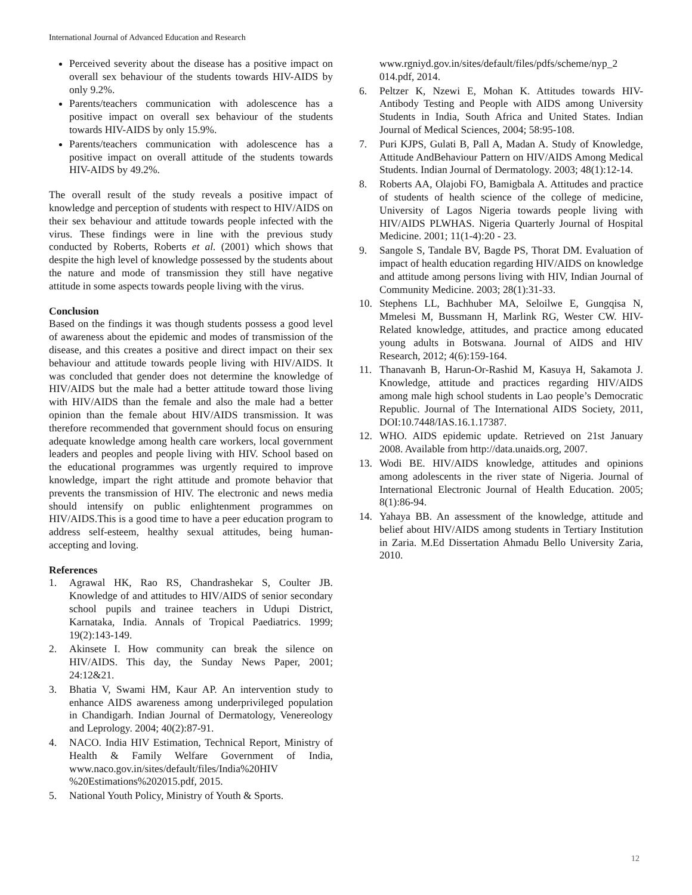International Journal of Advanced Education and Research
Perceived severity about the disease has a positive impact on overall sex behaviour of the students towards HIV-AIDS by only 9.2%.
Parents/teachers communication with adolescence has a positive impact on overall sex behaviour of the students towards HIV-AIDS by only 15.9%.
Parents/teachers communication with adolescence has a positive impact on overall attitude of the students towards HIV-AIDS by 49.2%.
The overall result of the study reveals a positive impact of knowledge and perception of students with respect to HIV/AIDS on their sex behaviour and attitude towards people infected with the virus. These findings were in line with the previous study conducted by Roberts, Roberts et al. (2001) which shows that despite the high level of knowledge possessed by the students about the nature and mode of transmission they still have negative attitude in some aspects towards people living with the virus.
Conclusion
Based on the findings it was though students possess a good level of awareness about the epidemic and modes of transmission of the disease, and this creates a positive and direct impact on their sex behaviour and attitude towards people living with HIV/AIDS. It was concluded that gender does not determine the knowledge of HIV/AIDS but the male had a better attitude toward those living with HIV/AIDS than the female and also the male had a better opinion than the female about HIV/AIDS transmission. It was therefore recommended that government should focus on ensuring adequate knowledge among health care workers, local government leaders and peoples and people living with HIV. School based on the educational programmes was urgently required to improve knowledge, impart the right attitude and promote behavior that prevents the transmission of HIV. The electronic and news media should intensify on public enlightenment programmes on HIV/AIDS.This is a good time to have a peer education program to address self-esteem, healthy sexual attitudes, being human-accepting and loving.
References
1. Agrawal HK, Rao RS, Chandrashekar S, Coulter JB. Knowledge of and attitudes to HIV/AIDS of senior secondary school pupils and trainee teachers in Udupi District, Karnataka, India. Annals of Tropical Paediatrics. 1999; 19(2):143-149.
2. Akinsete I. How community can break the silence on HIV/AIDS. This day, the Sunday News Paper, 2001; 24:12&21.
3. Bhatia V, Swami HM, Kaur AP. An intervention study to enhance AIDS awareness among underprivileged population in Chandigarh. Indian Journal of Dermatology, Venereology and Leprology. 2004; 40(2):87-91.
4. NACO. India HIV Estimation, Technical Report, Ministry of Health & Family Welfare Government of India, www.naco.gov.in/sites/default/files/India%20HIV %20Estimations%202015.pdf, 2015.
5. National Youth Policy, Ministry of Youth & Sports.
www.rgniyd.gov.in/sites/default/files/pdfs/scheme/nyp_2 014.pdf, 2014.
6. Peltzer K, Nzewi E, Mohan K. Attitudes towards HIV-Antibody Testing and People with AIDS among University Students in India, South Africa and United States. Indian Journal of Medical Sciences, 2004; 58:95-108.
7. Puri KJPS, Gulati B, Pall A, Madan A. Study of Knowledge, Attitude AndBehaviour Pattern on HIV/AIDS Among Medical Students. Indian Journal of Dermatology. 2003; 48(1):12-14.
8. Roberts AA, Olajobi FO, Bamigbala A. Attitudes and practice of students of health science of the college of medicine, University of Lagos Nigeria towards people living with HIV/AIDS PLWHAS. Nigeria Quarterly Journal of Hospital Medicine. 2001; 11(1-4):20 - 23.
9. Sangole S, Tandale BV, Bagde PS, Thorat DM. Evaluation of impact of health education regarding HIV/AIDS on knowledge and attitude among persons living with HIV, Indian Journal of Community Medicine. 2003; 28(1):31-33.
10. Stephens LL, Bachhuber MA, Seloilwe E, Gungqisa N, Mmelesi M, Bussmann H, Marlink RG, Wester CW. HIV-Related knowledge, attitudes, and practice among educated young adults in Botswana. Journal of AIDS and HIV Research, 2012; 4(6):159-164.
11. Thanavanh B, Harun-Or-Rashid M, Kasuya H, Sakamota J. Knowledge, attitude and practices regarding HIV/AIDS among male high school students in Lao people’s Democratic Republic. Journal of The International AIDS Society, 2011, DOI:10.7448/IAS.16.1.17387.
12. WHO. AIDS epidemic update. Retrieved on 21st January 2008. Available from http://data.unaids.org, 2007.
13. Wodi BE. HIV/AIDS knowledge, attitudes and opinions among adolescents in the river state of Nigeria. Journal of International Electronic Journal of Health Education. 2005; 8(1):86-94.
14. Yahaya BB. An assessment of the knowledge, attitude and belief about HIV/AIDS among students in Tertiary Institution in Zaria. M.Ed Dissertation Ahmadu Bello University Zaria, 2010.
12